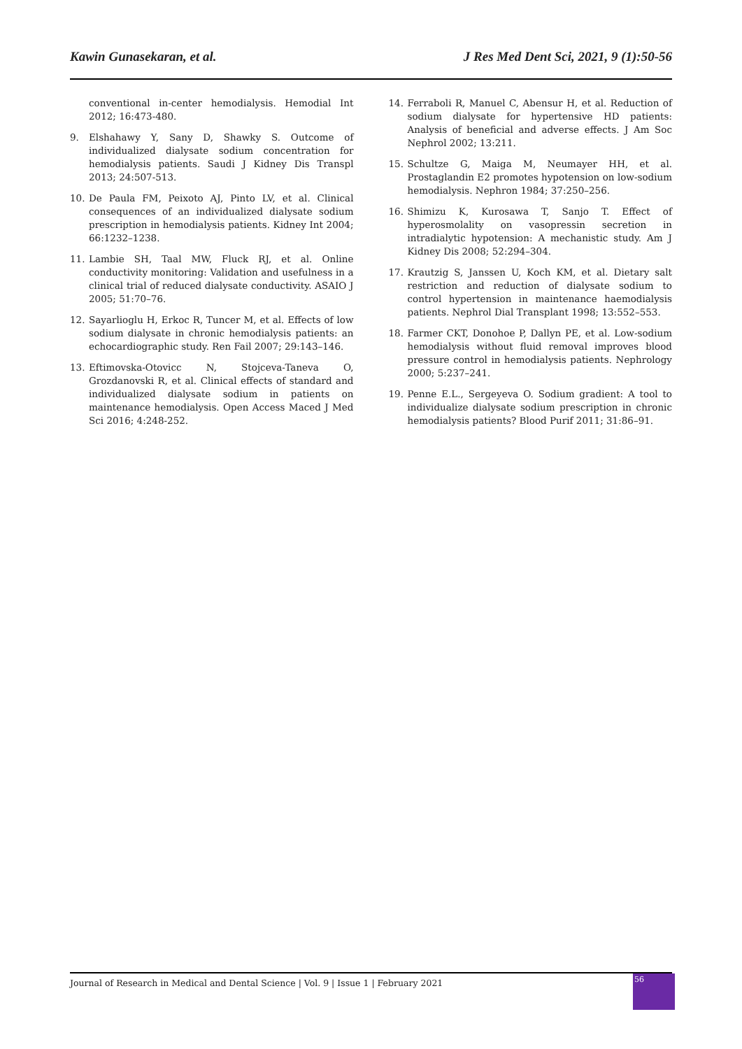Kawin Gunasekaran, et al. J Res Med Dent Sci, 2021, 9 (1):50-56
conventional in-center hemodialysis. Hemodial Int 2012; 16:473-480.
9. Elshahawy Y, Sany D, Shawky S. Outcome of individualized dialysate sodium concentration for hemodialysis patients. Saudi J Kidney Dis Transpl 2013; 24:507-513.
10. De Paula FM, Peixoto AJ, Pinto LV, et al. Clinical consequences of an individualized dialysate sodium prescription in hemodialysis patients. Kidney Int 2004; 66:1232–1238.
11. Lambie SH, Taal MW, Fluck RJ, et al. Online conductivity monitoring: Validation and usefulness in a clinical trial of reduced dialysate conductivity. ASAIO J 2005; 51:70–76.
12. Sayarlioglu H, Erkoc R, Tuncer M, et al. Effects of low sodium dialysate in chronic hemodialysis patients: an echocardiographic study. Ren Fail 2007; 29:143–146.
13. Eftimovska-Otovicc N, Stojceva-Taneva O, Grozdanovski R, et al. Clinical effects of standard and individualized dialysate sodium in patients on maintenance hemodialysis. Open Access Maced J Med Sci 2016; 4:248-252.
14. Ferraboli R, Manuel C, Abensur H, et al. Reduction of sodium dialysate for hypertensive HD patients: Analysis of beneficial and adverse effects. J Am Soc Nephrol 2002; 13:211.
15. Schultze G, Maiga M, Neumayer HH, et al. Prostaglandin E2 promotes hypotension on low-sodium hemodialysis. Nephron 1984; 37:250–256.
16. Shimizu K, Kurosawa T, Sanjo T. Effect of hyperosmolality on vasopressin secretion in intradialytic hypotension: A mechanistic study. Am J Kidney Dis 2008; 52:294–304.
17. Krautzig S, Janssen U, Koch KM, et al. Dietary salt restriction and reduction of dialysate sodium to control hypertension in maintenance haemodialysis patients. Nephrol Dial Transplant 1998; 13:552–553.
18. Farmer CKT, Donohoe P, Dallyn PE, et al. Low-sodium hemodialysis without fluid removal improves blood pressure control in hemodialysis patients. Nephrology 2000; 5:237–241.
19. Penne E.L., Sergeyeva O. Sodium gradient: A tool to individualize dialysate sodium prescription in chronic hemodialysis patients? Blood Purif 2011; 31:86–91.
Journal of Research in Medical and Dental Science | Vol. 9 | Issue 1 | February 2021
56